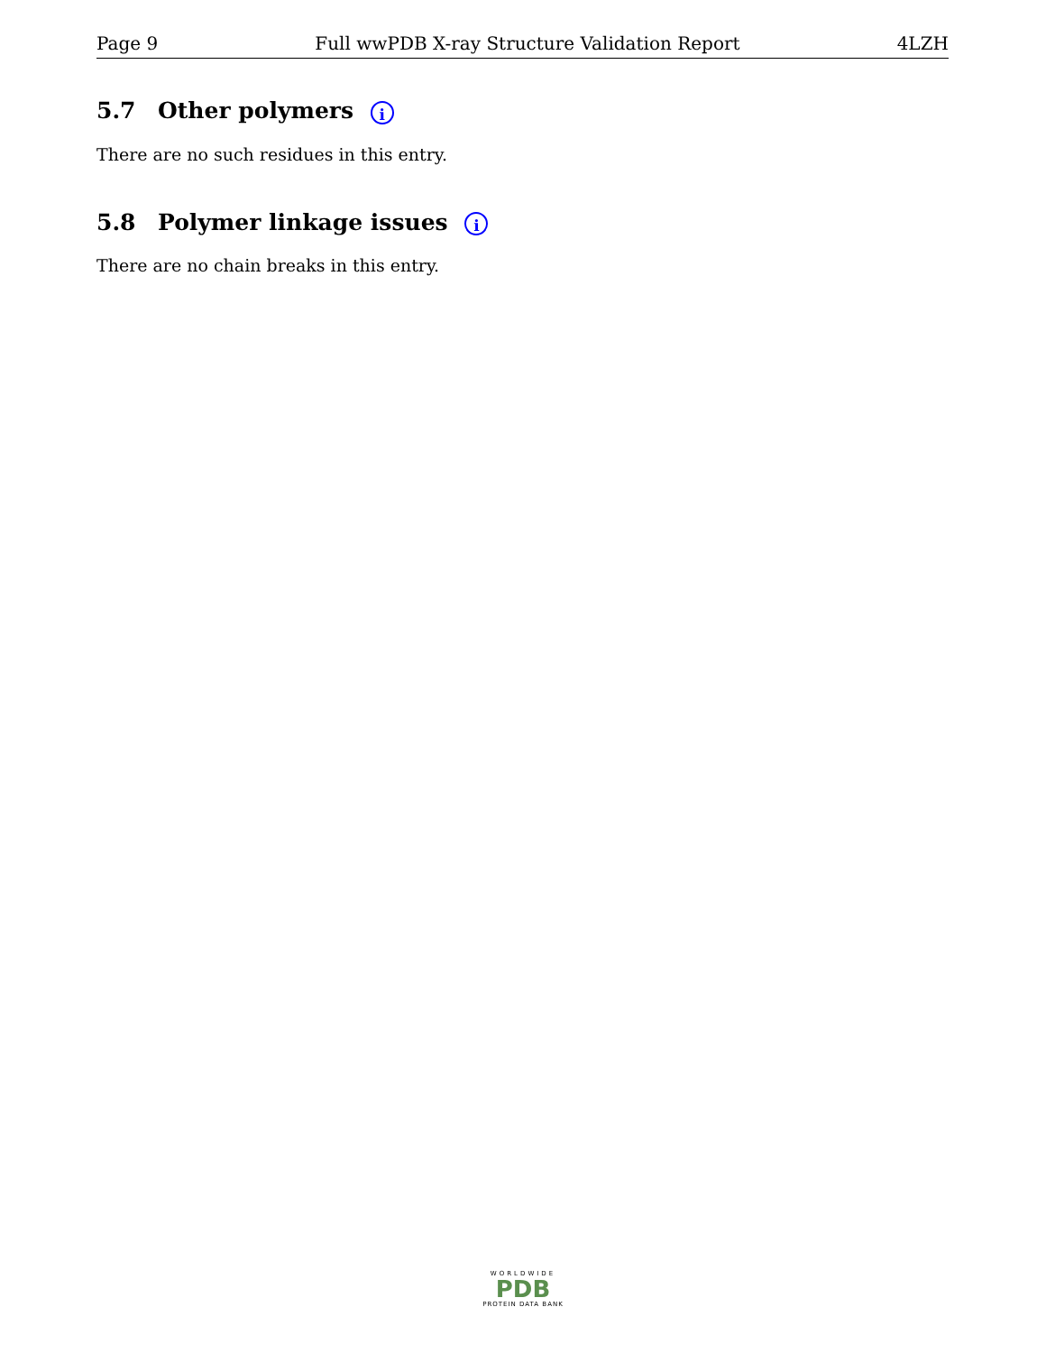Page 9 Full wwPDB X-ray Structure Validation Report 4LZH
5.7 Other polymers i
There are no such residues in this entry.
5.8 Polymer linkage issues i
There are no chain breaks in this entry.
WORLDWIDE
PDB
PROTEIN DATA BANK